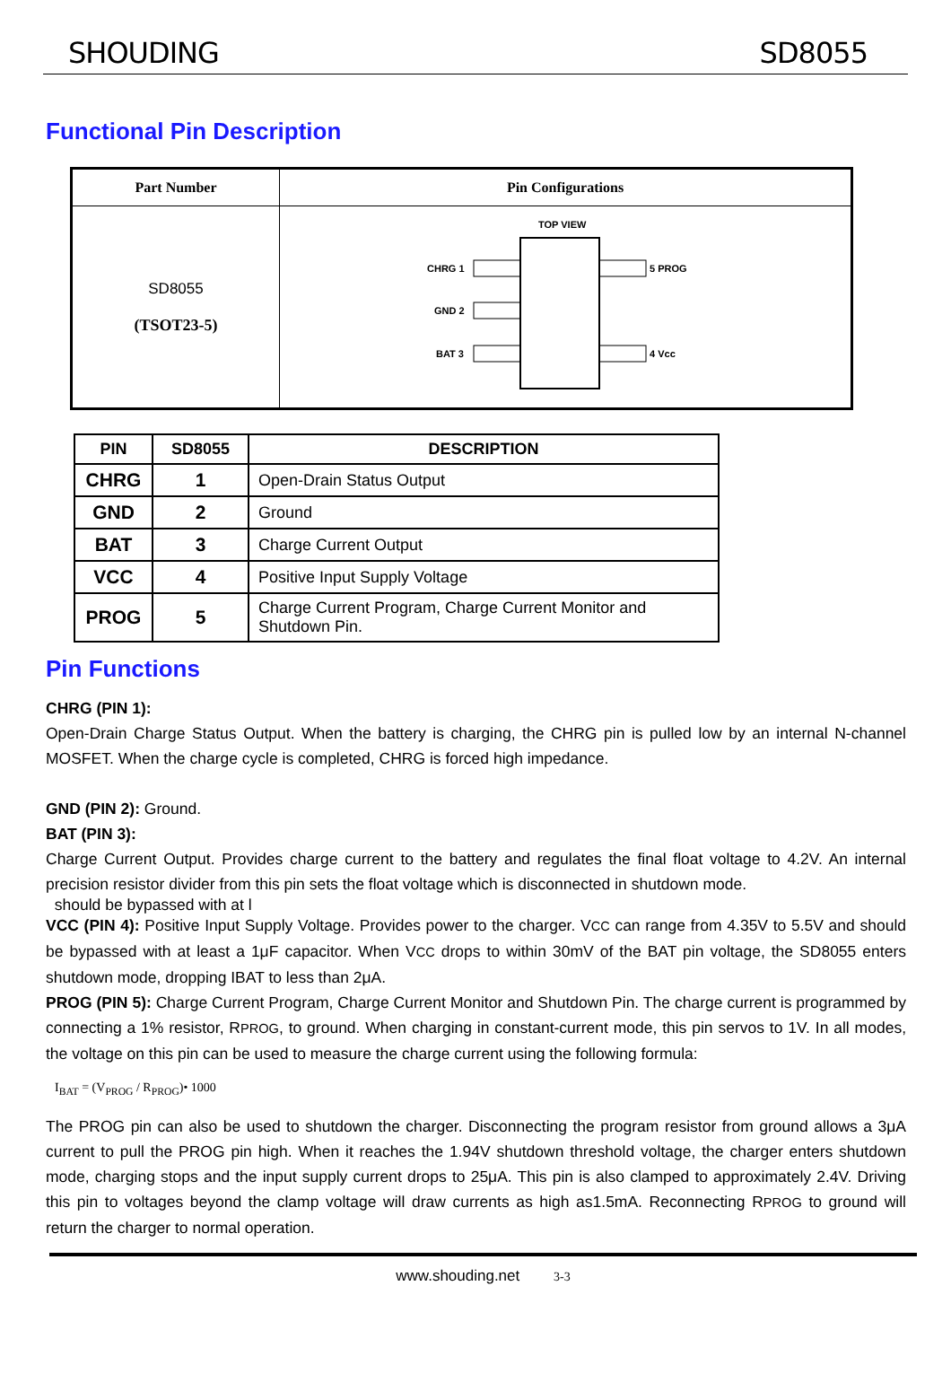SHOUDING SD8055
Functional Pin Description
| Part Number | Pin Configurations |
| SD8055 (TSOT23-5) | TOP VIEW CHRG 1 GND 2 BAT 3 5 PROG 4 Vcc |
| PIN | SD8055 | DESCRIPTION |
| --- | --- | --- |
| CHRG | 1 | Open-Drain Status Output |
| GND | 2 | Ground |
| BAT | 3 | Charge Current Output |
| VCC | 4 | Positive Input Supply Voltage |
| PROG | 5 | Charge Current Program, Charge Current Monitor and Shutdown Pin. |
Pin Functions
CHRG (PIN 1):
Open-Drain Charge Status Output. When the battery is charging, the CHRG pin is pulled low by an internal N-channel MOSFET. When the charge cycle is completed, CHRG is forced high impedance.
GND (PIN 2): Ground.
BAT (PIN 3):
Charge Current Output. Provides charge current to the battery and regulates the final float voltage to 4.2V. An internal precision resistor divider from this pin sets the float voltage which is disconnected in shutdown mode.
should be bypassed with at l
VCC (PIN 4): Positive Input Supply Voltage. Provides power to the charger. VCC can range from 4.35V to 5.5V and should be bypassed with at least a 1μF capacitor. When VCC drops to within 30mV of the BAT pin voltage, the SD8055 enters shutdown mode, dropping IBAT to less than 2μA.
PROG (PIN 5): Charge Current Program, Charge Current Monitor and Shutdown Pin. The charge current is programmed by connecting a 1% resistor, RPROG, to ground. When charging in constant-current mode, this pin servos to 1V. In all modes, the voltage on this pin can be used to measure the charge current using the following formula:
I<sub>BAT</sub> = (V<sub>PROG</sub> / R<sub>PROG</sub>)• 1000
The PROG pin can also be used to shutdown the charger. Disconnecting the program resistor from ground allows a 3μA current to pull the PROG pin high. When it reaches the 1.94V shutdown threshold voltage, the charger enters shutdown mode, charging stops and the input supply current drops to 25μA. This pin is also clamped to approximately 2.4V. Driving this pin to voltages beyond the clamp voltage will draw currents as high as1.5mA. Reconnecting RPROG to ground will return the charger to normal operation.
www.shouding.net 3-3